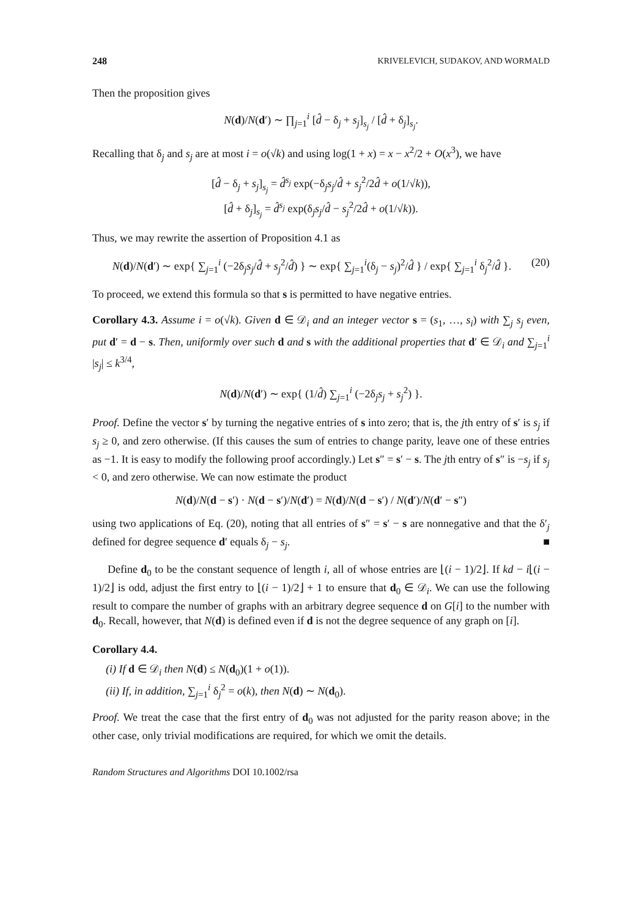248 KRIVELEVICH, SUDAKOV, AND WORMALD
Then the proposition gives
N(d)/N(d′) ∼ ∏<sub>j=1</sub><sup>i</sup> [d̂ − δ<sub>j</sub> + s<sub>j</sub>]<sub>s<sub>j</sub></sub> / [d̂ + δ<sub>j</sub>]<sub>s<sub>j</sub></sub>.
Recalling that δ<sub>j</sub> and s<sub>j</sub> are at most i = o(√k) and using log(1 + x) = x − x<sup>2</sup>/2 + O(x<sup>3</sup>), we have
[d̂ − δ<sub>j</sub> + s<sub>j</sub>]<sub>s<sub>j</sub></sub> = d̂<sup>s<sub>j</sub></sup> exp(−δ<sub>j</sub>s<sub>j</sub>/d̂ + s<sub>j</sub><sup>2</sup>/2d̂ + o(1/√k)),
[d̂ + δ<sub>j</sub>]<sub>s<sub>j</sub></sub> = d̂<sup>s<sub>j</sub></sup> exp(δ<sub>j</sub>s<sub>j</sub>/d̂ − s<sub>j</sub><sup>2</sup>/2d̂ + o(1/√k)).
Thus, we may rewrite the assertion of Proposition 4.1 as
N(d)/N(d′) ∼ exp{ ∑<sub>j=1</sub><sup>i</sup> (−2δ<sub>j</sub>s<sub>j</sub>/d̂ + s<sub>j</sub><sup>2</sup>/d̂) } ∼ exp{ ∑<sub>j=1</sub><sup>i</sup>(δ<sub>j</sub> − s<sub>j</sub>)<sup>2</sup>/d̂ } / exp{ ∑<sub>j=1</sub><sup>i</sup> δ<sub>j</sub><sup>2</sup>/d̂ }. (20)
To proceed, we extend this formula so that s is permitted to have negative entries.
Corollary 4.3. Assume i = o(√k). Given d ∈ 𝒟<sub>i</sub> and an integer vector s = (s<sub>1</sub>, …, s<sub>i</sub>) with ∑<sub>j</sub> s<sub>j</sub> even, put d′ = d − s. Then, uniformly over such d and s with the additional properties that d′ ∈ 𝒟<sub>i</sub> and ∑<sub>j=1</sub><sup>i</sup> |s<sub>j</sub>| ≤ k<sup>3/4</sup>,
N(d)/N(d′) ∼ exp{ (1/d̂) ∑<sub>j=1</sub><sup>i</sup> (−2δ<sub>j</sub>s<sub>j</sub> + s<sub>j</sub><sup>2</sup>) }.
Proof. Define the vector s′ by turning the negative entries of s into zero; that is, the jth entry of s′ is s<sub>j</sub> if s<sub>j</sub> ≥ 0, and zero otherwise. (If this causes the sum of entries to change parity, leave one of these entries as −1. It is easy to modify the following proof accordingly.) Let s″ = s′ − s. The jth entry of s″ is −s<sub>j</sub> if s<sub>j</sub> < 0, and zero otherwise. We can now estimate the product
N(d)/N(d − s′) · N(d − s′)/N(d′) = N(d)/N(d − s′) / N(d′)/N(d′ − s″)
using two applications of Eq. (20), noting that all entries of s″ = s′ − s are nonnegative and that the δ′<sub>j</sub> defined for degree sequence d′ equals δ<sub>j</sub> − s<sub>j</sub>. ■
Define d<sub>0</sub> to be the constant sequence of length i, all of whose entries are ⌊(i − 1)/2⌋. If kd − i⌊(i − 1)/2⌋ is odd, adjust the first entry to ⌊(i − 1)/2⌋ + 1 to ensure that d<sub>0</sub> ∈ 𝒟<sub>i</sub>. We can use the following result to compare the number of graphs with an arbitrary degree sequence d on G[i] to the number with d<sub>0</sub>. Recall, however, that N(d) is defined even if d is not the degree sequence of any graph on [i].
Corollary 4.4.
(i) If d ∈ 𝒟<sub>i</sub> then N(d) ≤ N(d<sub>0</sub>)(1 + o(1)).
(ii) If, in addition, ∑<sub>j=1</sub><sup>i</sup> δ<sub>j</sub><sup>2</sup> = o(k), then N(d) ∼ N(d<sub>0</sub>).
Proof. We treat the case that the first entry of d<sub>0</sub> was not adjusted for the parity reason above; in the other case, only trivial modifications are required, for which we omit the details.
Random Structures and Algorithms DOI 10.1002/rsa